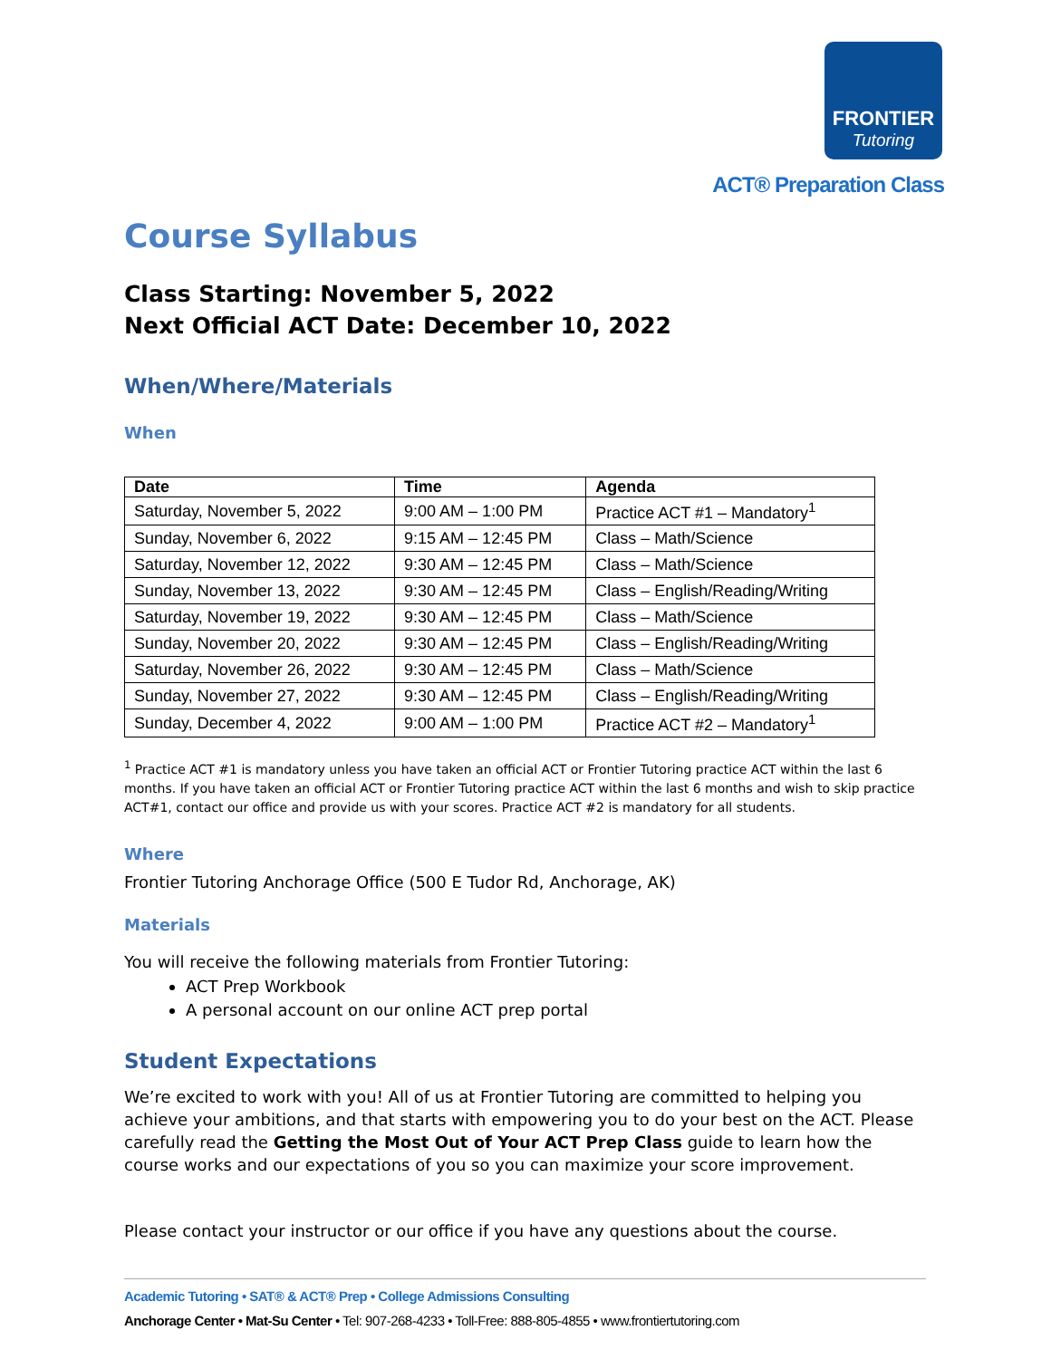FRONTIER
Tutoring
ACT® Preparation Class
Course Syllabus
Class Starting: November 5, 2022
Next Official ACT Date: December 10, 2022
When/Where/Materials
When
| Date | Time | Agenda |
| --- | --- | --- |
| Saturday, November 5, 2022 | 9:00 AM – 1:00 PM | Practice ACT #1 – Mandatory<sup>1</sup> |
| Sunday, November 6, 2022 | 9:15 AM – 12:45 PM | Class – Math/Science |
| Saturday, November 12, 2022 | 9:30 AM – 12:45 PM | Class – Math/Science |
| Sunday, November 13, 2022 | 9:30 AM – 12:45 PM | Class – English/Reading/Writing |
| Saturday, November 19, 2022 | 9:30 AM – 12:45 PM | Class – Math/Science |
| Sunday, November 20, 2022 | 9:30 AM – 12:45 PM | Class – English/Reading/Writing |
| Saturday, November 26, 2022 | 9:30 AM – 12:45 PM | Class – Math/Science |
| Sunday, November 27, 2022 | 9:30 AM – 12:45 PM | Class – English/Reading/Writing |
| Sunday, December 4, 2022 | 9:00 AM – 1:00 PM | Practice ACT #2 – Mandatory<sup>1</sup> |
<sup>1</sup> Practice ACT #1 is mandatory unless you have taken an official ACT or Frontier Tutoring practice ACT within the last 6 months. If you have taken an official ACT or Frontier Tutoring practice ACT within the last 6 months and wish to skip practice ACT#1, contact our office and provide us with your scores. Practice ACT #2 is mandatory for all students.
Where
Frontier Tutoring Anchorage Office (500 E Tudor Rd, Anchorage, AK)
Materials
You will receive the following materials from Frontier Tutoring:
ACT Prep Workbook
A personal account on our online ACT prep portal
Student Expectations
We’re excited to work with you! All of us at Frontier Tutoring are committed to helping you achieve your ambitions, and that starts with empowering you to do your best on the ACT. Please carefully read the Getting the Most Out of Your ACT Prep Class guide to learn how the course works and our expectations of you so you can maximize your score improvement.
Please contact your instructor or our office if you have any questions about the course.
Academic Tutoring • SAT® & ACT® Prep • College Admissions Consulting
Anchorage Center • Mat-Su Center • Tel: 907-268-4233 • Toll-Free: 888-805-4855 • www.frontiertutoring.com